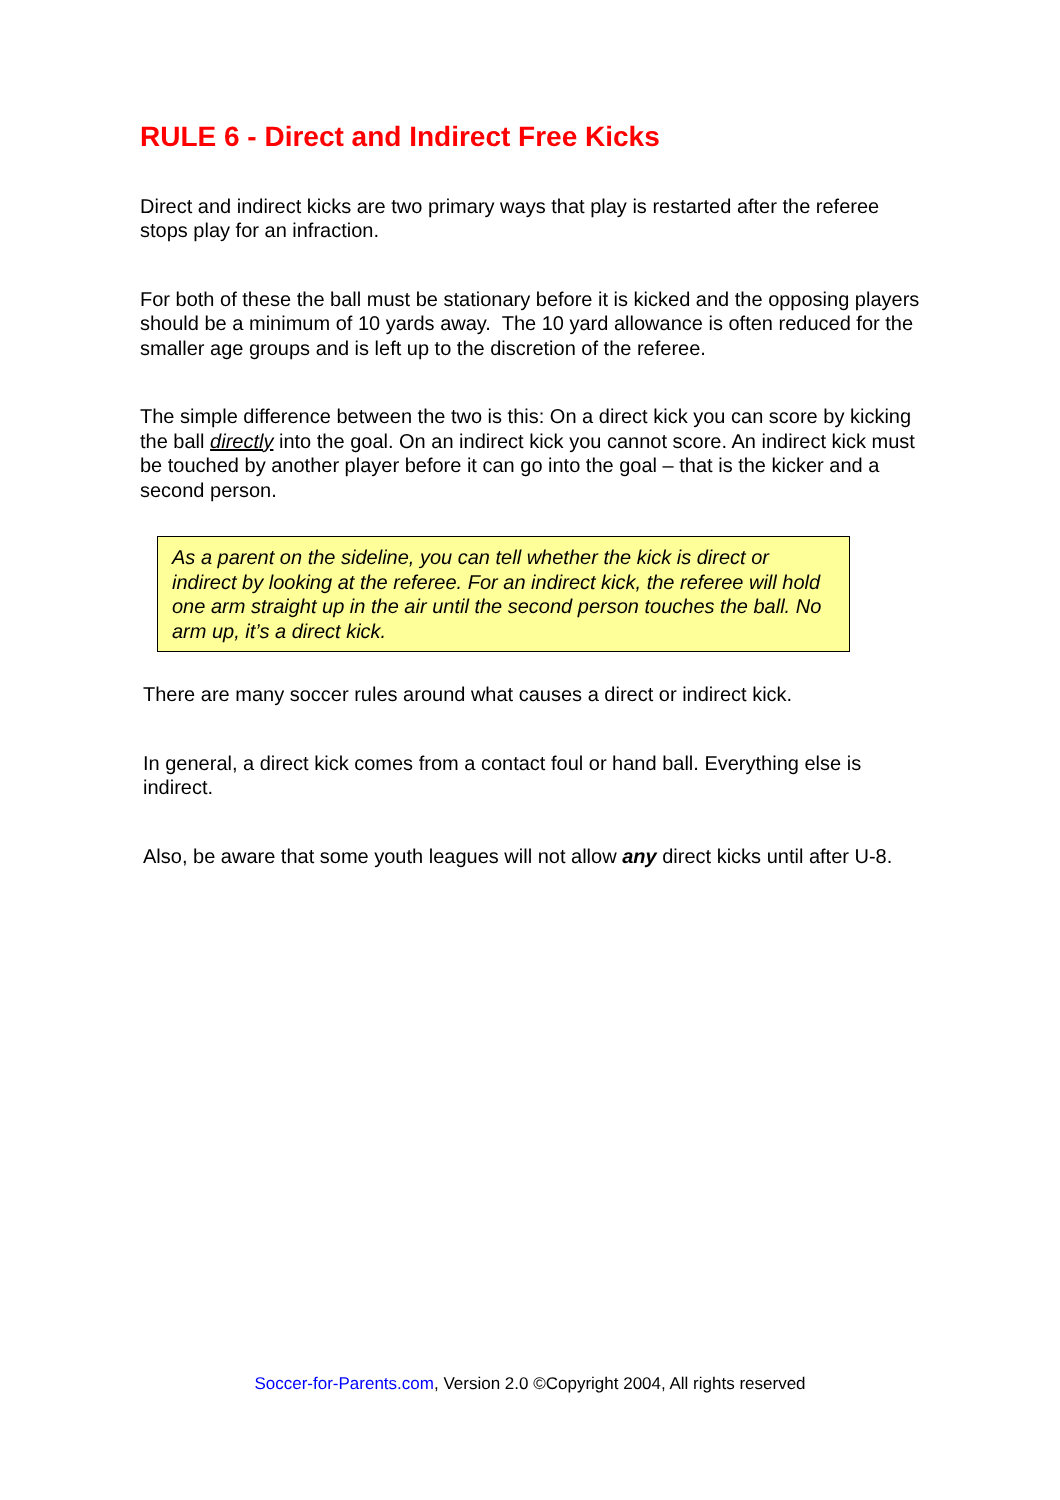RULE 6 - Direct and Indirect Free Kicks
Direct and indirect kicks are two primary ways that play is restarted after the referee stops play for an infraction.
For both of these the ball must be stationary before it is kicked and the opposing players should be a minimum of 10 yards away. The 10 yard allowance is often reduced for the smaller age groups and is left up to the discretion of the referee.
The simple difference between the two is this: On a direct kick you can score by kicking the ball directly into the goal. On an indirect kick you cannot score. An indirect kick must be touched by another player before it can go into the goal – that is the kicker and a second person.
As a parent on the sideline, you can tell whether the kick is direct or indirect by looking at the referee. For an indirect kick, the referee will hold one arm straight up in the air until the second person touches the ball. No arm up, it’s a direct kick.
There are many soccer rules around what causes a direct or indirect kick.
In general, a direct kick comes from a contact foul or hand ball. Everything else is indirect.
Also, be aware that some youth leagues will not allow any direct kicks until after U-8.
Soccer-for-Parents.com, Version 2.0 ©Copyright 2004, All rights reserved